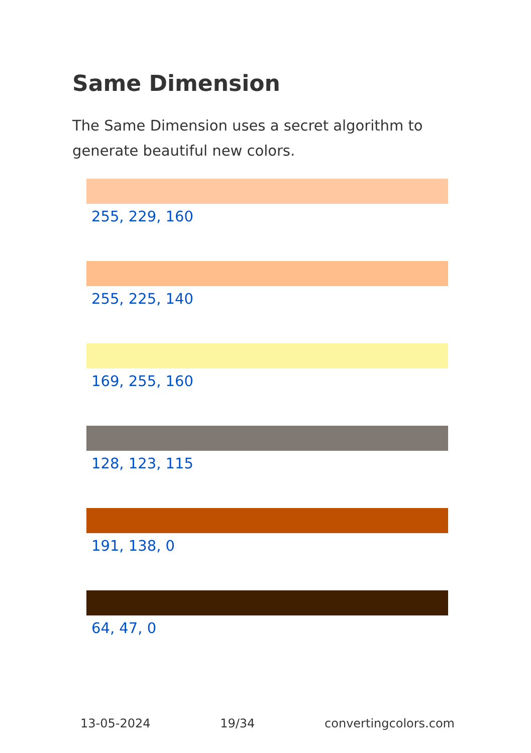Same Dimension
The Same Dimension uses a secret algorithm to generate beautiful new colors.
255, 229, 160
255, 225, 140
169, 255, 160
128, 123, 115
191, 138, 0
64, 47, 0
13-05-2024 19/34 convertingcolors.com